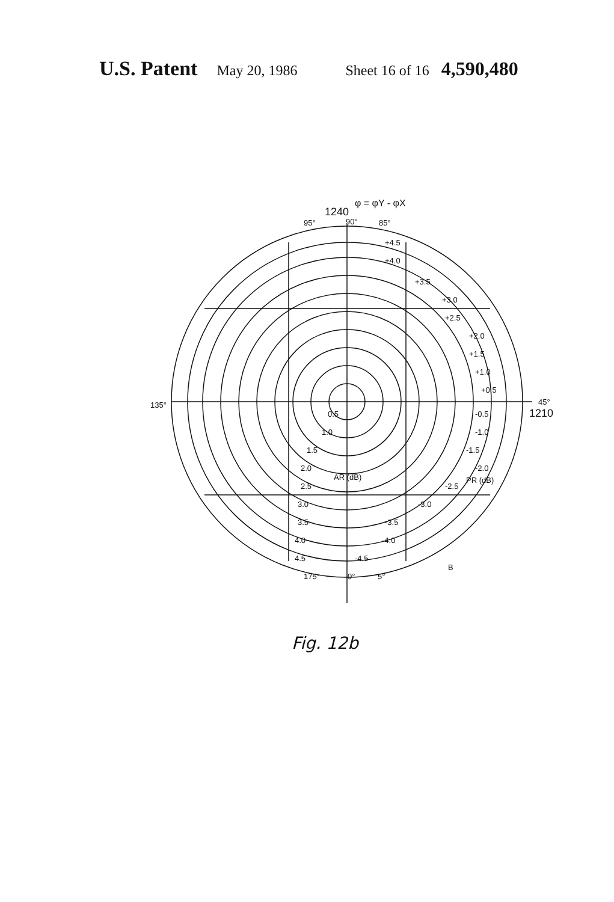U.S. Patent May 20, 1986 Sheet 16 of 16 4,590,480
1240
φ = φY - φX
90°
85°
95°
+4.5
+4.0
+3.5
+3.0
+2.5
+2.0
+1.5
+1.0
+0.5
135°
45°
1210
0.5
1.0
1.5
2.0
AR (dB)
2.5
3.0
3.5
4.0
4.5
-0.5
-1.0
-1.5
-2.0
PR (dB)
-2.5
-3.0
-3.5
-4.0
-4.5
0°
5°
175°
B
Fig. 12b